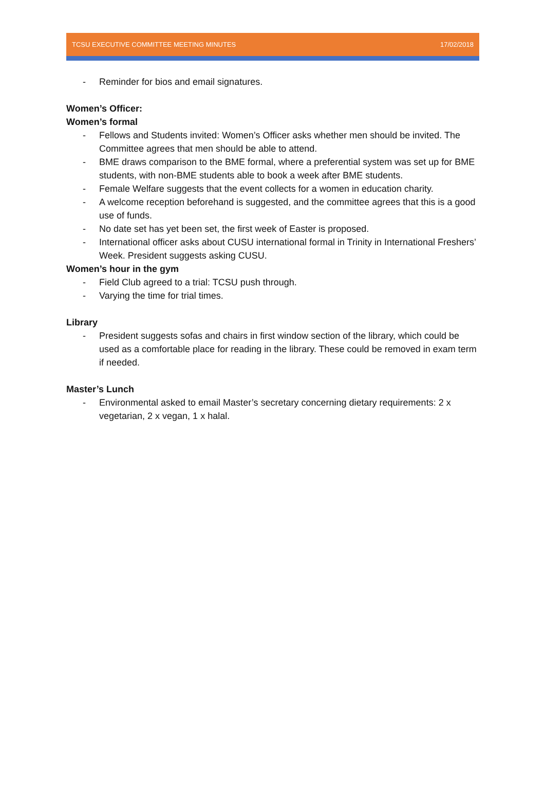TCSU EXECUTIVE COMMITTEE MEETING MINUTES 17/02/2018
- Reminder for bios and email signatures.
Women’s Officer:
Women’s formal
- Fellows and Students invited: Women’s Officer asks whether men should be invited. The Committee agrees that men should be able to attend.
- BME draws comparison to the BME formal, where a preferential system was set up for BME students, with non-BME students able to book a week after BME students.
- Female Welfare suggests that the event collects for a women in education charity.
- A welcome reception beforehand is suggested, and the committee agrees that this is a good use of funds.
- No date set has yet been set, the first week of Easter is proposed.
- International officer asks about CUSU international formal in Trinity in International Freshers’ Week. President suggests asking CUSU.
Women’s hour in the gym
- Field Club agreed to a trial: TCSU push through.
- Varying the time for trial times.
Library
- President suggests sofas and chairs in first window section of the library, which could be used as a comfortable place for reading in the library. These could be removed in exam term if needed.
Master’s Lunch
- Environmental asked to email Master’s secretary concerning dietary requirements: 2 x vegetarian, 2 x vegan, 1 x halal.